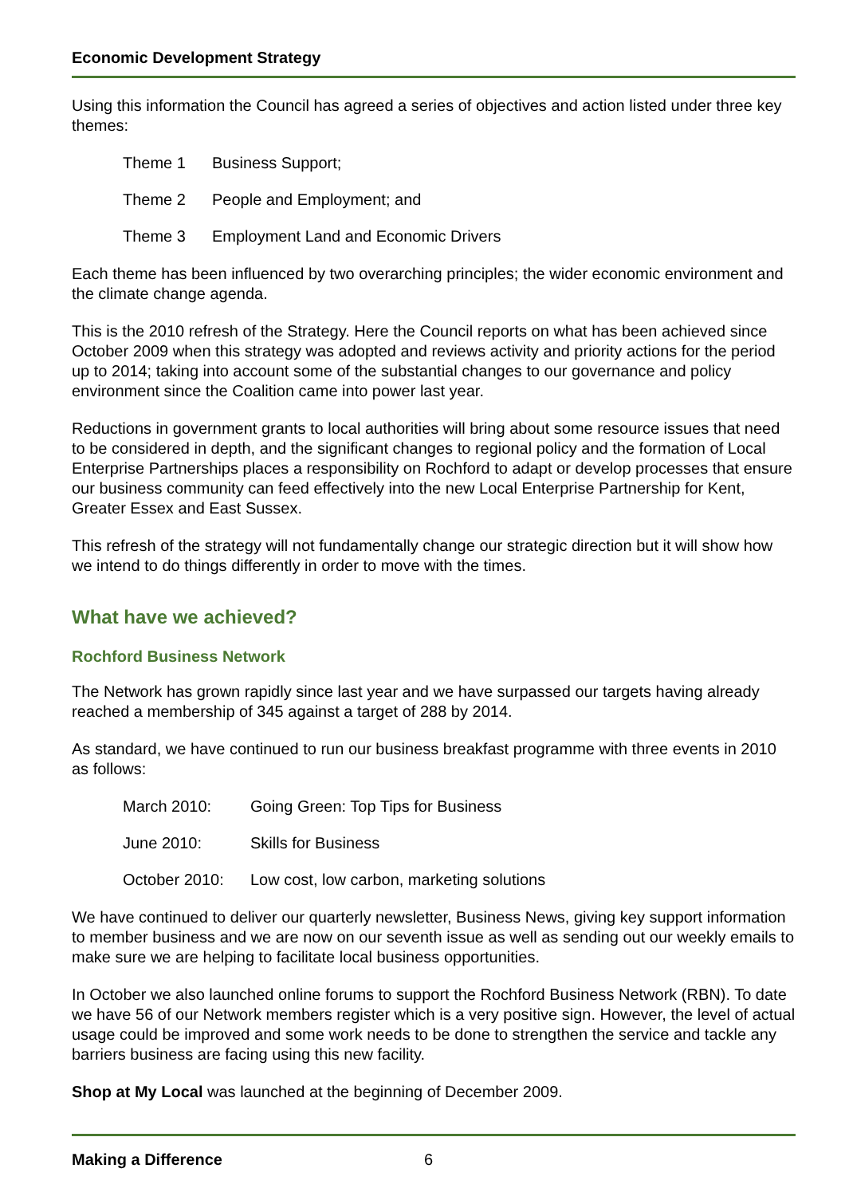Economic Development Strategy
Using this information the Council has agreed a series of objectives and action listed under three key themes:
Theme 1 Business Support;
Theme 2 People and Employment; and
Theme 3 Employment Land and Economic Drivers
Each theme has been influenced by two overarching principles; the wider economic environment and the climate change agenda.
This is the 2010 refresh of the Strategy. Here the Council reports on what has been achieved since October 2009 when this strategy was adopted and reviews activity and priority actions for the period up to 2014; taking into account some of the substantial changes to our governance and policy environment since the Coalition came into power last year.
Reductions in government grants to local authorities will bring about some resource issues that need to be considered in depth, and the significant changes to regional policy and the formation of Local Enterprise Partnerships places a responsibility on Rochford to adapt or develop processes that ensure our business community can feed effectively into the new Local Enterprise Partnership for Kent, Greater Essex and East Sussex.
This refresh of the strategy will not fundamentally change our strategic direction but it will show how we intend to do things differently in order to move with the times.
What have we achieved?
Rochford Business Network
The Network has grown rapidly since last year and we have surpassed our targets having already reached a membership of 345 against a target of 288 by 2014.
As standard, we have continued to run our business breakfast programme with three events in 2010 as follows:
March 2010: Going Green: Top Tips for Business
June 2010: Skills for Business
October 2010: Low cost, low carbon, marketing solutions
We have continued to deliver our quarterly newsletter, Business News, giving key support information to member business and we are now on our seventh issue as well as sending out our weekly emails to make sure we are helping to facilitate local business opportunities.
In October we also launched online forums to support the Rochford Business Network (RBN). To date we have 56 of our Network members register which is a very positive sign. However, the level of actual usage could be improved and some work needs to be done to strengthen the service and tackle any barriers business are facing using this new facility.
Shop at My Local was launched at the beginning of December 2009.
Making a Difference 6